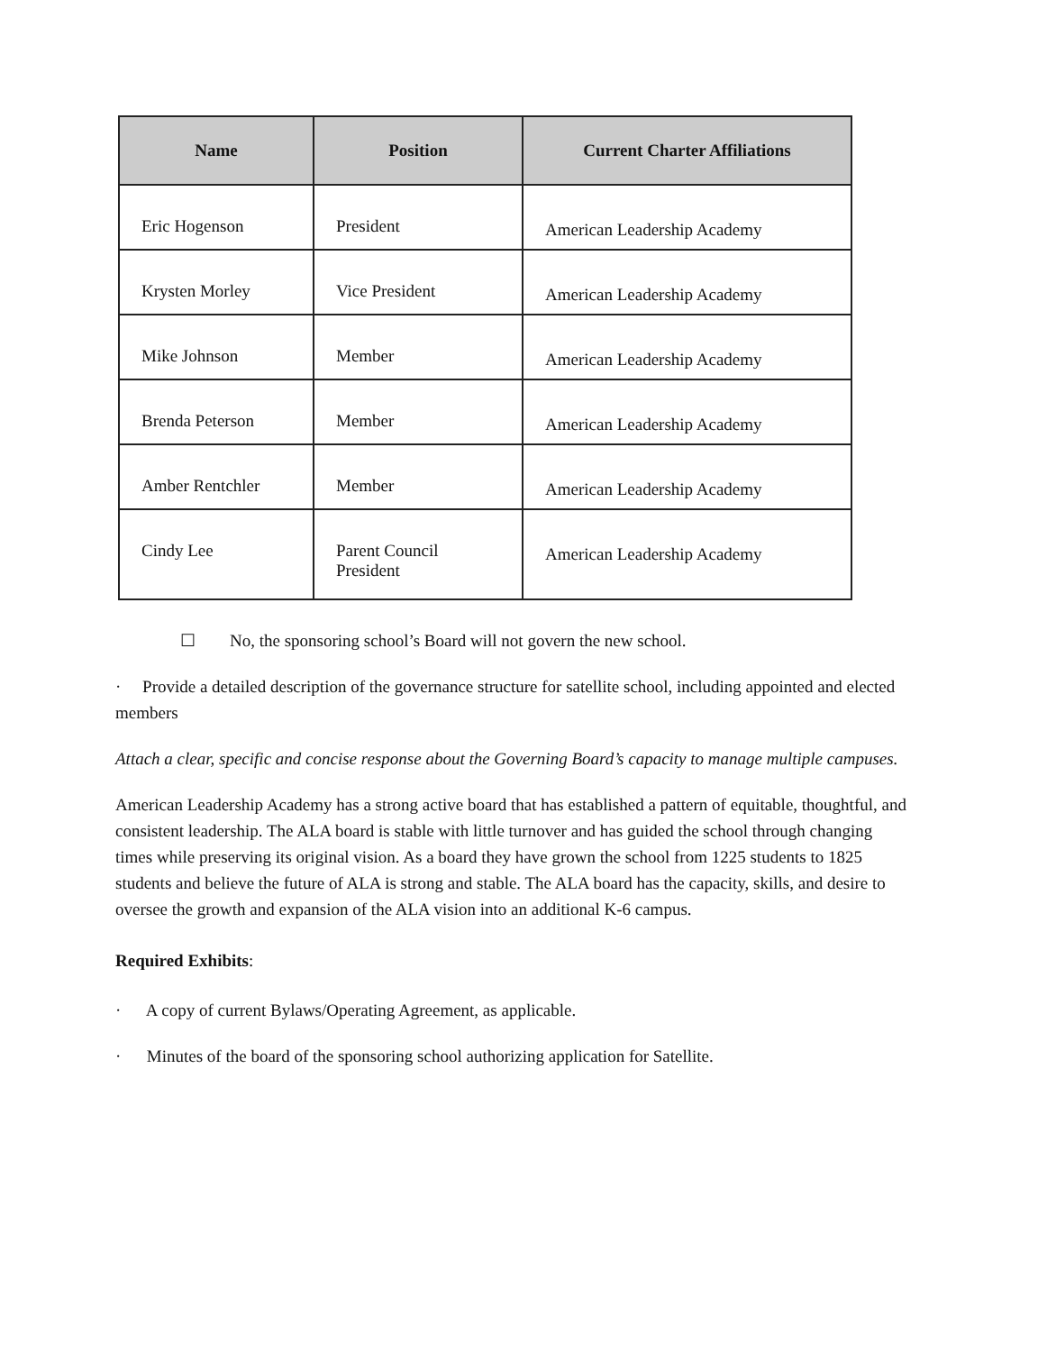| Name | Position | Current Charter Affiliations |
| --- | --- | --- |
| Eric Hogenson | President | American Leadership Academy |
| Krysten Morley | Vice President | American Leadership Academy |
| Mike Johnson | Member | American Leadership Academy |
| Brenda Peterson | Member | American Leadership Academy |
| Amber Rentchler | Member | American Leadership Academy |
| Cindy Lee | Parent Council President | American Leadership Academy |
☐ No, the sponsoring school’s Board will not govern the new school.
· Provide a detailed description of the governance structure for satellite school, including appointed and elected members
Attach a clear, specific and concise response about the Governing Board’s capacity to manage multiple campuses.
American Leadership Academy has a strong active board that has established a pattern of equitable, thoughtful, and consistent leadership. The ALA board is stable with little turnover and has guided the school through changing times while preserving its original vision. As a board they have grown the school from 1225 students to 1825 students and believe the future of ALA is strong and stable. The ALA board has the capacity, skills, and desire to oversee the growth and expansion of the ALA vision into an additional K-6 campus.
Required Exhibits:
· A copy of current Bylaws/Operating Agreement, as applicable.
· Minutes of the board of the sponsoring school authorizing application for Satellite.